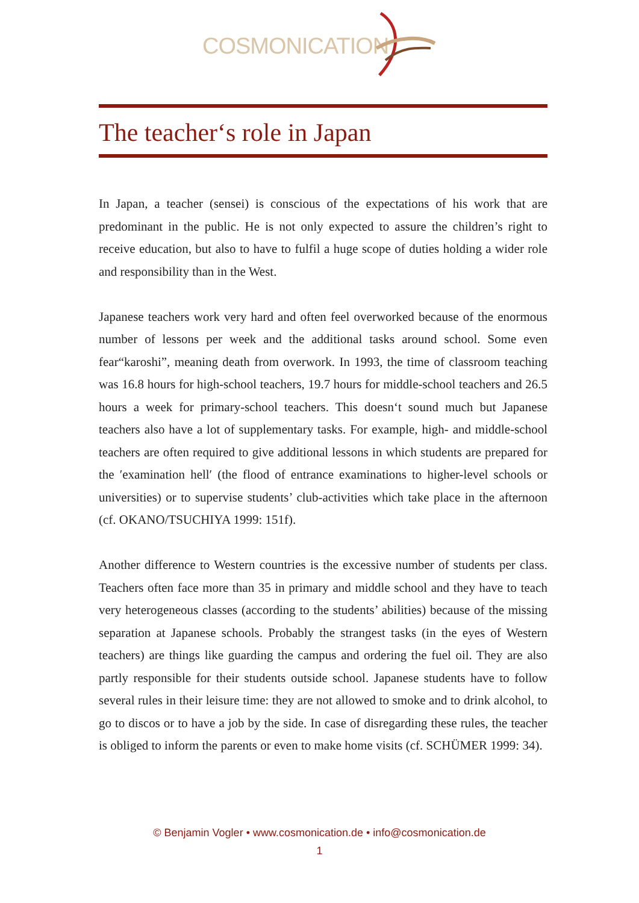COSMONICATION<sup>®</sup>
The teacher‘s role in Japan
In Japan, a teacher (sensei) is conscious of the expectations of his work that are predominant in the public. He is not only expected to assure the children’s right to receive education, but also to have to fulfil a huge scope of duties holding a wider role and responsibility than in the West.
Japanese teachers work very hard and often feel overworked because of the enormous number of lessons per week and the additional tasks around school. Some even fear“karoshi”, meaning death from overwork. In 1993, the time of classroom teaching was 16.8 hours for high-school teachers, 19.7 hours for middle-school teachers and 26.5 hours a week for primary-school teachers. This doesn‘t sound much but Japanese teachers also have a lot of supplementary tasks. For example, high- and middle-school teachers are often required to give additional lessons in which students are prepared for the ′examination hell′ (the flood of entrance examinations to higher-level schools or universities) or to supervise students’ club-activities which take place in the afternoon (cf. OKANO/TSUCHIYA 1999: 151f).
Another difference to Western countries is the excessive number of students per class. Teachers often face more than 35 in primary and middle school and they have to teach very heterogeneous classes (according to the students’ abilities) because of the missing separation at Japanese schools. Probably the strangest tasks (in the eyes of Western teachers) are things like guarding the campus and ordering the fuel oil. They are also partly responsible for their students outside school. Japanese students have to follow several rules in their leisure time: they are not allowed to smoke and to drink alcohol, to go to discos or to have a job by the side. In case of disregarding these rules, the teacher is obliged to inform the parents or even to make home visits (cf. SCHÜMER 1999: 34).
© Benjamin Vogler • www.cosmonication.de • info@cosmonication.de
1